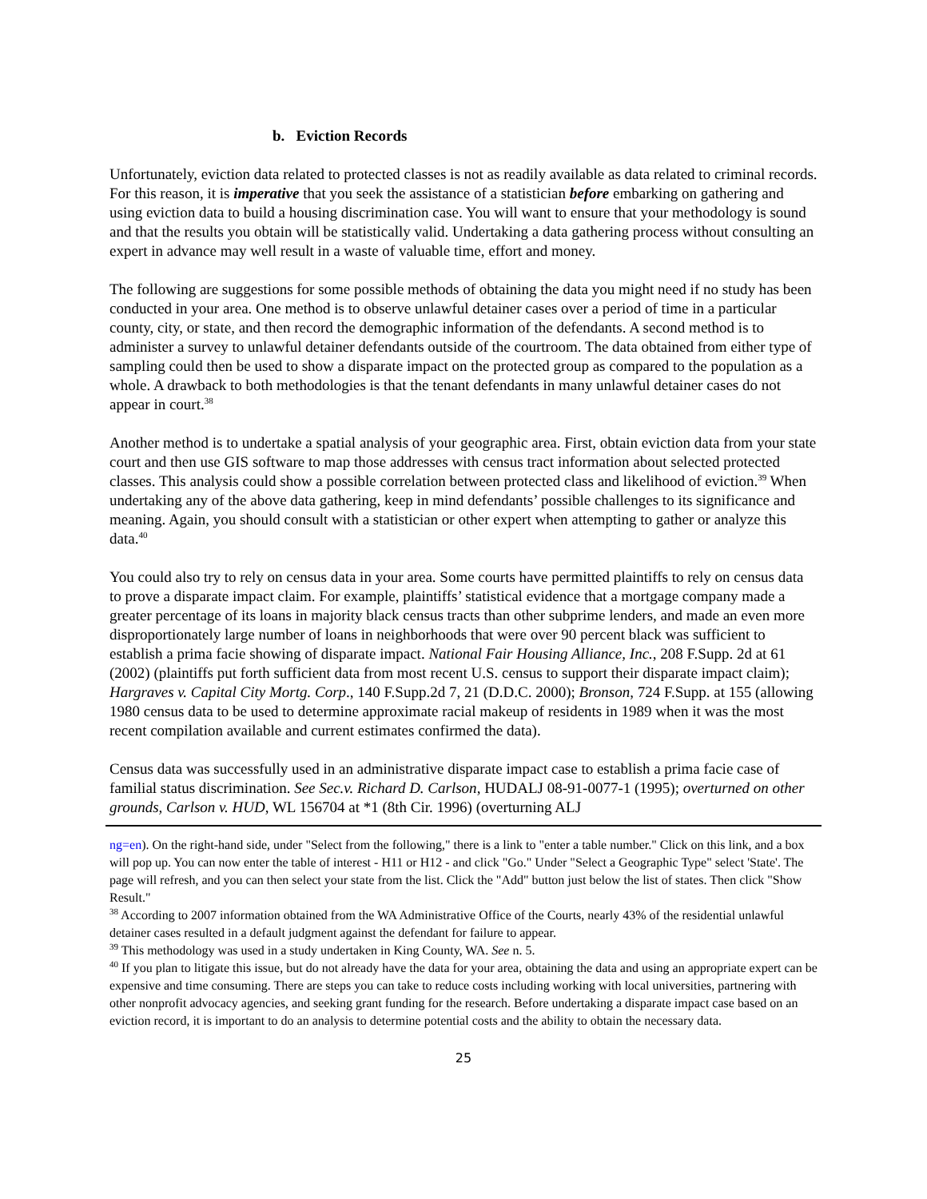b. Eviction Records
Unfortunately, eviction data related to protected classes is not as readily available as data related to criminal records. For this reason, it is imperative that you seek the assistance of a statistician before embarking on gathering and using eviction data to build a housing discrimination case. You will want to ensure that your methodology is sound and that the results you obtain will be statistically valid. Undertaking a data gathering process without consulting an expert in advance may well result in a waste of valuable time, effort and money.
The following are suggestions for some possible methods of obtaining the data you might need if no study has been conducted in your area. One method is to observe unlawful detainer cases over a period of time in a particular county, city, or state, and then record the demographic information of the defendants. A second method is to administer a survey to unlawful detainer defendants outside of the courtroom. The data obtained from either type of sampling could then be used to show a disparate impact on the protected group as compared to the population as a whole. A drawback to both methodologies is that the tenant defendants in many unlawful detainer cases do not appear in court.<sup>38</sup>
Another method is to undertake a spatial analysis of your geographic area. First, obtain eviction data from your state court and then use GIS software to map those addresses with census tract information about selected protected classes. This analysis could show a possible correlation between protected class and likelihood of eviction.<sup>39</sup> When undertaking any of the above data gathering, keep in mind defendants’ possible challenges to its significance and meaning. Again, you should consult with a statistician or other expert when attempting to gather or analyze this data.<sup>40</sup>
You could also try to rely on census data in your area. Some courts have permitted plaintiffs to rely on census data to prove a disparate impact claim. For example, plaintiffs’ statistical evidence that a mortgage company made a greater percentage of its loans in majority black census tracts than other subprime lenders, and made an even more disproportionately large number of loans in neighborhoods that were over 90 percent black was sufficient to establish a prima facie showing of disparate impact. National Fair Housing Alliance, Inc., 208 F.Supp. 2d at 61 (2002) (plaintiffs put forth sufficient data from most recent U.S. census to support their disparate impact claim); Hargraves v. Capital City Mortg. Corp., 140 F.Supp.2d 7, 21 (D.D.C. 2000); Bronson, 724 F.Supp. at 155 (allowing 1980 census data to be used to determine approximate racial makeup of residents in 1989 when it was the most recent compilation available and current estimates confirmed the data).
Census data was successfully used in an administrative disparate impact case to establish a prima facie case of familial status discrimination. See Sec.v. Richard D. Carlson, HUDALJ 08-91-0077-1 (1995); overturned on other grounds, Carlson v. HUD, WL 156704 at *1 (8th Cir. 1996) (overturning ALJ
ng=en). On the right-hand side, under "Select from the following," there is a link to "enter a table number." Click on this link, and a box will pop up. You can now enter the table of interest - H11 or H12 - and click "Go." Under "Select a Geographic Type" select 'State'. The page will refresh, and you can then select your state from the list. Click the "Add" button just below the list of states. Then click "Show Result."
<sup>38</sup> According to 2007 information obtained from the WA Administrative Office of the Courts, nearly 43% of the residential unlawful detainer cases resulted in a default judgment against the defendant for failure to appear.
<sup>39</sup> This methodology was used in a study undertaken in King County, WA. See n. 5.
<sup>40</sup> If you plan to litigate this issue, but do not already have the data for your area, obtaining the data and using an appropriate expert can be expensive and time consuming. There are steps you can take to reduce costs including working with local universities, partnering with other nonprofit advocacy agencies, and seeking grant funding for the research. Before undertaking a disparate impact case based on an eviction record, it is important to do an analysis to determine potential costs and the ability to obtain the necessary data.
25